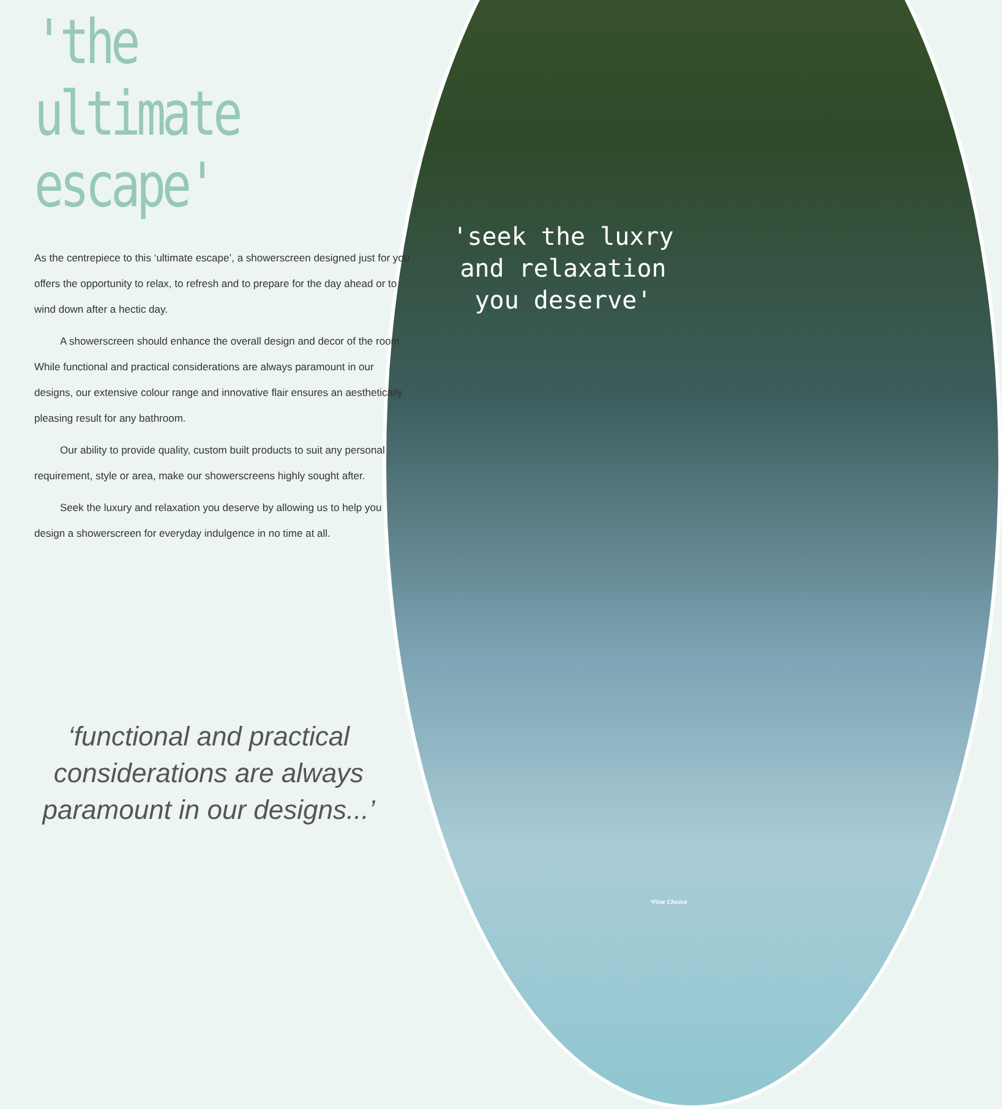'the ultimate escape'
As the centrepiece to this ‘ultimate escape’, a showerscreen designed just for you offers the opportunity to relax, to refresh and to prepare for the day ahead or to wind down after a hectic day.
A showerscreen should enhance the overall design and decor of the room. While functional and practical considerations are always paramount in our designs, our extensive colour range and innovative flair ensures an aesthetically pleasing result for any bathroom.
Our ability to provide quality, custom built products to suit any personal requirement, style or area, make our showerscreens highly sought after.
Seek the luxury and relaxation you deserve by allowing us to help you design a showerscreen for everyday indulgence in no time at all.
‘functional and practical considerations are always paramount in our designs...’
'seek the luxry and relaxation you deserve'
*Fine Choice